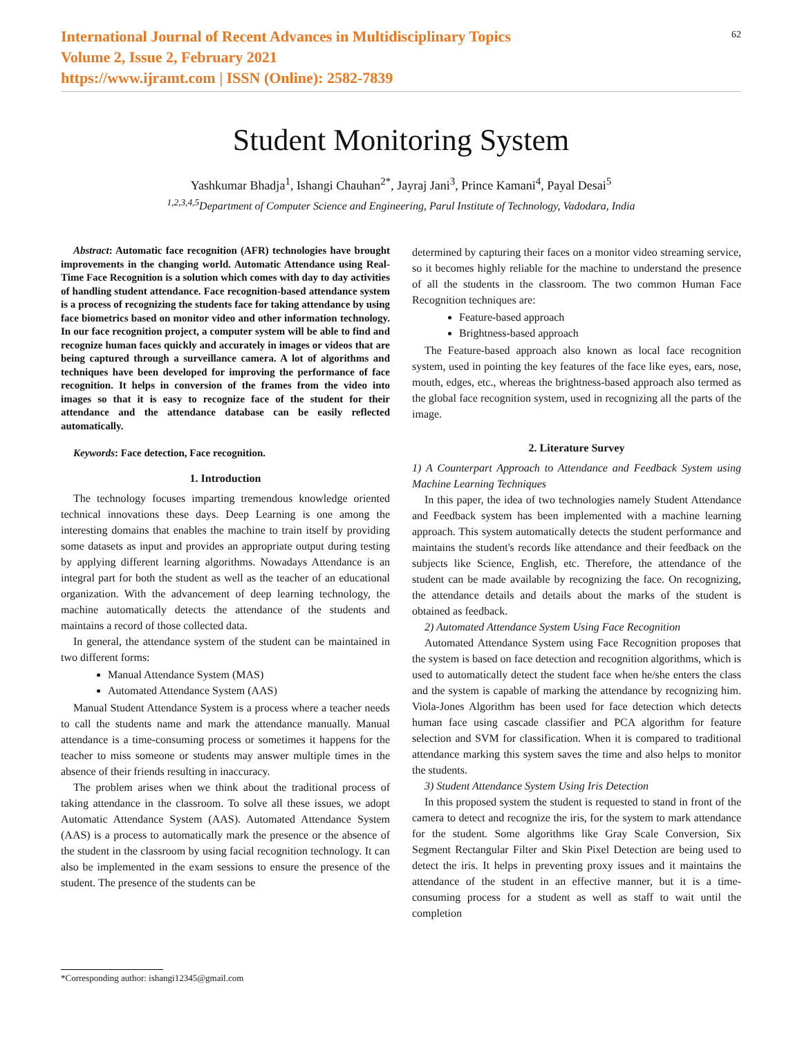International Journal of Recent Advances in Multidisciplinary Topics
Volume 2, Issue 2, February 2021
https://www.ijramt.com | ISSN (Online): 2582-7839
62
Student Monitoring System
Yashkumar Bhadja<sup>1</sup>, Ishangi Chauhan<sup>2*</sup>, Jayraj Jani<sup>3</sup>, Prince Kamani<sup>4</sup>, Payal Desai<sup>5</sup>
<sup>1,2,3,4,5</sup>Department of Computer Science and Engineering, Parul Institute of Technology, Vadodara, India
Abstract: Automatic face recognition (AFR) technologies have brought improvements in the changing world. Automatic Attendance using Real-Time Face Recognition is a solution which comes with day to day activities of handling student attendance. Face recognition-based attendance system is a process of recognizing the students face for taking attendance by using face biometrics based on monitor video and other information technology. In our face recognition project, a computer system will be able to find and recognize human faces quickly and accurately in images or videos that are being captured through a surveillance camera. A lot of algorithms and techniques have been developed for improving the performance of face recognition. It helps in conversion of the frames from the video into images so that it is easy to recognize face of the student for their attendance and the attendance database can be easily reflected automatically.
Keywords: Face detection, Face recognition.
1. Introduction
The technology focuses imparting tremendous knowledge oriented technical innovations these days. Deep Learning is one among the interesting domains that enables the machine to train itself by providing some datasets as input and provides an appropriate output during testing by applying different learning algorithms. Nowadays Attendance is an integral part for both the student as well as the teacher of an educational organization. With the advancement of deep learning technology, the machine automatically detects the attendance of the students and maintains a record of those collected data.
In general, the attendance system of the student can be maintained in two different forms:
Manual Attendance System (MAS)
Automated Attendance System (AAS)
Manual Student Attendance System is a process where a teacher needs to call the students name and mark the attendance manually. Manual attendance is a time-consuming process or sometimes it happens for the teacher to miss someone or students may answer multiple times in the absence of their friends resulting in inaccuracy.
The problem arises when we think about the traditional process of taking attendance in the classroom. To solve all these issues, we adopt Automatic Attendance System (AAS). Automated Attendance System (AAS) is a process to automatically mark the presence or the absence of the student in the classroom by using facial recognition technology. It can also be implemented in the exam sessions to ensure the presence of the student. The presence of the students can be
determined by capturing their faces on a monitor video streaming service, so it becomes highly reliable for the machine to understand the presence of all the students in the classroom. The two common Human Face Recognition techniques are:
Feature-based approach
Brightness-based approach
The Feature-based approach also known as local face recognition system, used in pointing the key features of the face like eyes, ears, nose, mouth, edges, etc., whereas the brightness-based approach also termed as the global face recognition system, used in recognizing all the parts of the image.
2. Literature Survey
1) A Counterpart Approach to Attendance and Feedback System using Machine Learning Techniques
In this paper, the idea of two technologies namely Student Attendance and Feedback system has been implemented with a machine learning approach. This system automatically detects the student performance and maintains the student's records like attendance and their feedback on the subjects like Science, English, etc. Therefore, the attendance of the student can be made available by recognizing the face. On recognizing, the attendance details and details about the marks of the student is obtained as feedback.
2) Automated Attendance System Using Face Recognition
Automated Attendance System using Face Recognition proposes that the system is based on face detection and recognition algorithms, which is used to automatically detect the student face when he/she enters the class and the system is capable of marking the attendance by recognizing him. Viola-Jones Algorithm has been used for face detection which detects human face using cascade classifier and PCA algorithm for feature selection and SVM for classification. When it is compared to traditional attendance marking this system saves the time and also helps to monitor the students.
3) Student Attendance System Using Iris Detection
In this proposed system the student is requested to stand in front of the camera to detect and recognize the iris, for the system to mark attendance for the student. Some algorithms like Gray Scale Conversion, Six Segment Rectangular Filter and Skin Pixel Detection are being used to detect the iris. It helps in preventing proxy issues and it maintains the attendance of the student in an effective manner, but it is a time-consuming process for a student as well as staff to wait until the completion
*Corresponding author: ishangi12345@gmail.com